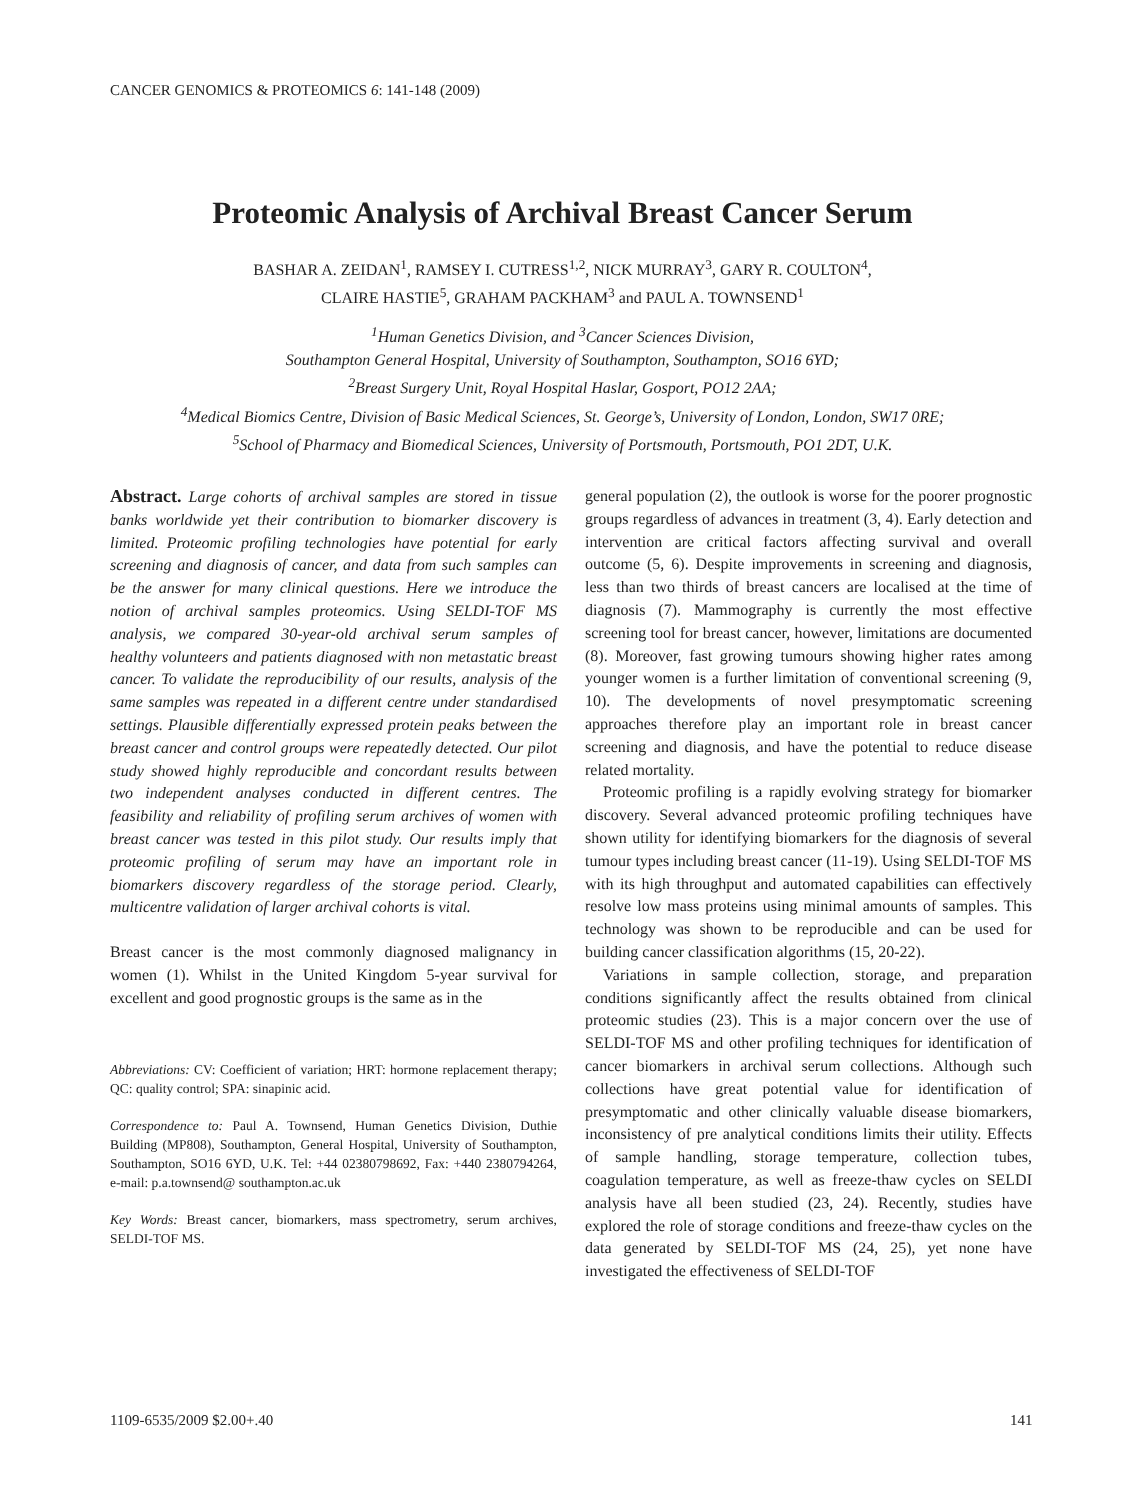CANCER GENOMICS & PROTEOMICS 6: 141-148 (2009)
Proteomic Analysis of Archival Breast Cancer Serum
BASHAR A. ZEIDAN<sup>1</sup>, RAMSEY I. CUTRESS<sup>1,2</sup>, NICK MURRAY<sup>3</sup>, GARY R. COULTON<sup>4</sup>,
CLAIRE HASTIE<sup>5</sup>, GRAHAM PACKHAM<sup>3</sup> and PAUL A. TOWNSEND<sup>1</sup>
<sup>1</sup> Human Genetics Division, and <sup>3</sup>Cancer Sciences Division,
Southampton General Hospital, University of Southampton, Southampton, SO16 6YD;
<sup>2</sup> Breast Surgery Unit, Royal Hospital Haslar, Gosport, PO12 2AA;
<sup>4</sup> Medical Biomics Centre, Division of Basic Medical Sciences, St. George’s, University of London, London, SW17 0RE;
<sup>5</sup> School of Pharmacy and Biomedical Sciences, University of Portsmouth, Portsmouth, PO1 2DT, U.K.
Abstract. Large cohorts of archival samples are stored in tissue banks worldwide yet their contribution to biomarker discovery is limited. Proteomic profiling technologies have potential for early screening and diagnosis of cancer, and data from such samples can be the answer for many clinical questions. Here we introduce the notion of archival samples proteomics. Using SELDI-TOF MS analysis, we compared 30-year-old archival serum samples of healthy volunteers and patients diagnosed with non metastatic breast cancer. To validate the reproducibility of our results, analysis of the same samples was repeated in a different centre under standardised settings. Plausible differentially expressed protein peaks between the breast cancer and control groups were repeatedly detected. Our pilot study showed highly reproducible and concordant results between two independent analyses conducted in different centres. The feasibility and reliability of profiling serum archives of women with breast cancer was tested in this pilot study. Our results imply that proteomic profiling of serum may have an important role in biomarkers discovery regardless of the storage period. Clearly, multicentre validation of larger archival cohorts is vital.
Breast cancer is the most commonly diagnosed malignancy in women (1). Whilst in the United Kingdom 5-year survival for excellent and good prognostic groups is the same as in the
Abbreviations: CV: Coefficient of variation; HRT: hormone replacement therapy; QC: quality control; SPA: sinapinic acid.
Correspondence to: Paul A. Townsend, Human Genetics Division, Duthie Building (MP808), Southampton, General Hospital, University of Southampton, Southampton, SO16 6YD, U.K. Tel: +44 02380798692, Fax: +440 2380794264, e-mail: p.a.townsend@ southampton.ac.uk
Key Words: Breast cancer, biomarkers, mass spectrometry, serum archives, SELDI-TOF MS.
general population (2), the outlook is worse for the poorer prognostic groups regardless of advances in treatment (3, 4). Early detection and intervention are critical factors affecting survival and overall outcome (5, 6). Despite improvements in screening and diagnosis, less than two thirds of breast cancers are localised at the time of diagnosis (7). Mammography is currently the most effective screening tool for breast cancer, however, limitations are documented (8). Moreover, fast growing tumours showing higher rates among younger women is a further limitation of conventional screening (9, 10). The developments of novel presymptomatic screening approaches therefore play an important role in breast cancer screening and diagnosis, and have the potential to reduce disease related mortality.
Proteomic profiling is a rapidly evolving strategy for biomarker discovery. Several advanced proteomic profiling techniques have shown utility for identifying biomarkers for the diagnosis of several tumour types including breast cancer (11-19). Using SELDI-TOF MS with its high throughput and automated capabilities can effectively resolve low mass proteins using minimal amounts of samples. This technology was shown to be reproducible and can be used for building cancer classification algorithms (15, 20-22).
Variations in sample collection, storage, and preparation conditions significantly affect the results obtained from clinical proteomic studies (23). This is a major concern over the use of SELDI-TOF MS and other profiling techniques for identification of cancer biomarkers in archival serum collections. Although such collections have great potential value for identification of presymptomatic and other clinically valuable disease biomarkers, inconsistency of pre analytical conditions limits their utility. Effects of sample handling, storage temperature, collection tubes, coagulation temperature, as well as freeze-thaw cycles on SELDI analysis have all been studied (23, 24). Recently, studies have explored the role of storage conditions and freeze-thaw cycles on the data generated by SELDI-TOF MS (24, 25), yet none have investigated the effectiveness of SELDI-TOF
1109-6535/2009 $2.00+.40 141